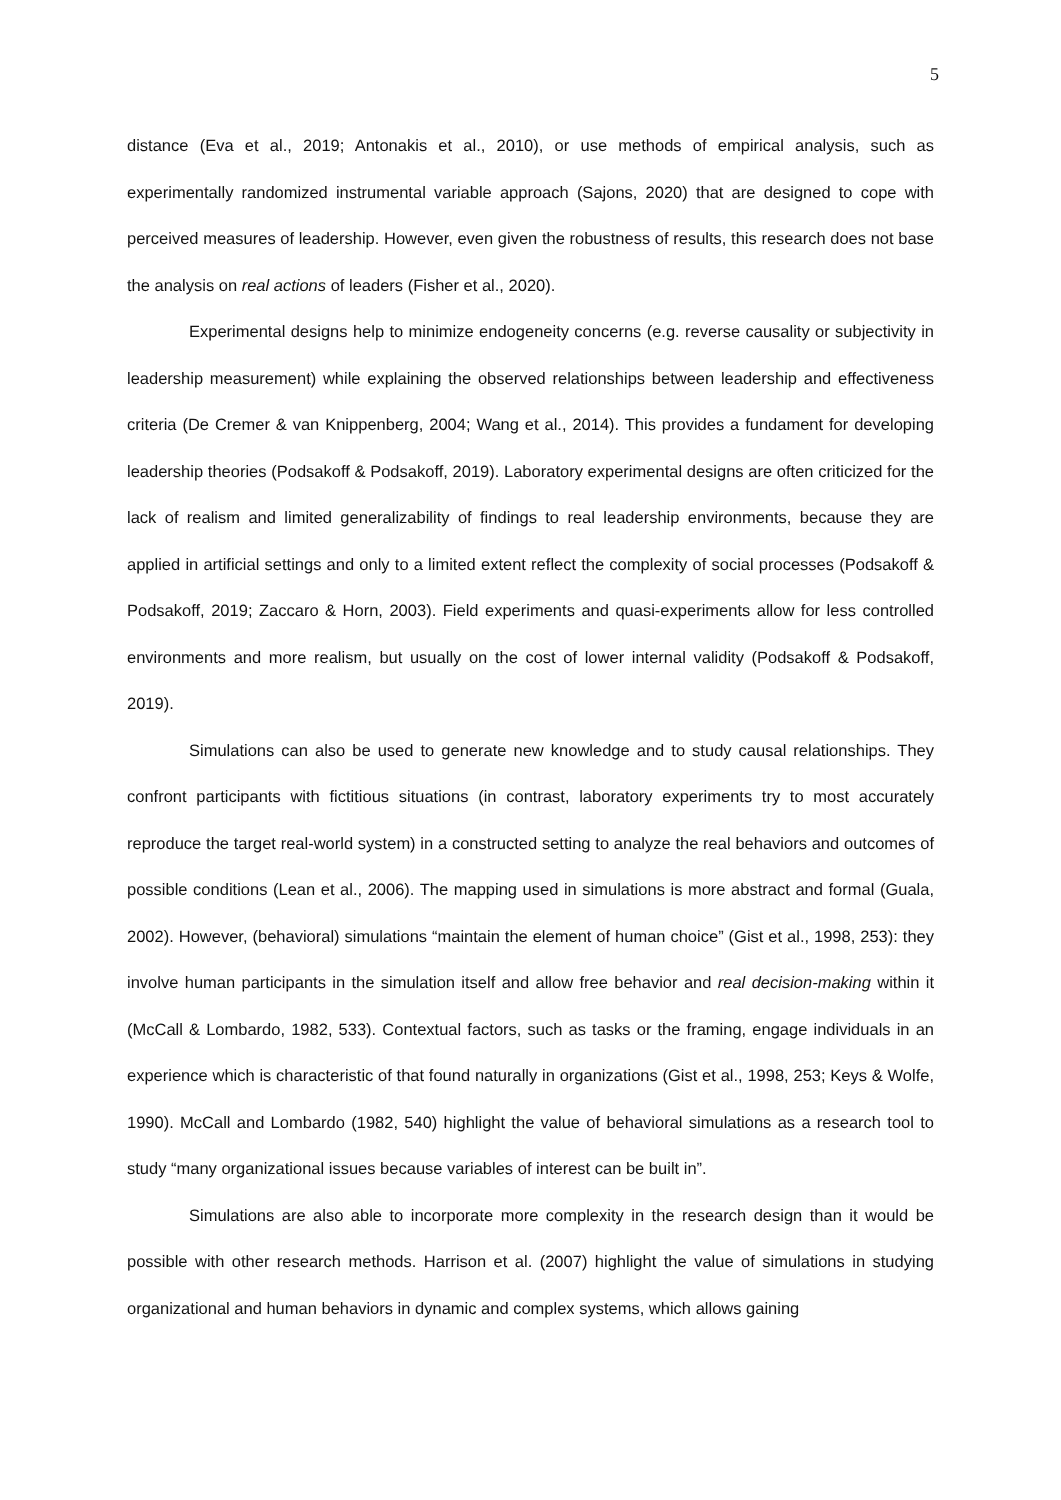5
distance (Eva et al., 2019; Antonakis et al., 2010), or use methods of empirical analysis, such as experimentally randomized instrumental variable approach (Sajons, 2020) that are designed to cope with perceived measures of leadership. However, even given the robustness of results, this research does not base the analysis on real actions of leaders (Fisher et al., 2020).
Experimental designs help to minimize endogeneity concerns (e.g. reverse causality or subjectivity in leadership measurement) while explaining the observed relationships between leadership and effectiveness criteria (De Cremer & van Knippenberg, 2004; Wang et al., 2014). This provides a fundament for developing leadership theories (Podsakoff & Podsakoff, 2019). Laboratory experimental designs are often criticized for the lack of realism and limited generalizability of findings to real leadership environments, because they are applied in artificial settings and only to a limited extent reflect the complexity of social processes (Podsakoff & Podsakoff, 2019; Zaccaro & Horn, 2003). Field experiments and quasi-experiments allow for less controlled environments and more realism, but usually on the cost of lower internal validity (Podsakoff & Podsakoff, 2019).
Simulations can also be used to generate new knowledge and to study causal relationships. They confront participants with fictitious situations (in contrast, laboratory experiments try to most accurately reproduce the target real-world system) in a constructed setting to analyze the real behaviors and outcomes of possible conditions (Lean et al., 2006). The mapping used in simulations is more abstract and formal (Guala, 2002). However, (behavioral) simulations “maintain the element of human choice” (Gist et al., 1998, 253): they involve human participants in the simulation itself and allow free behavior and real decision-making within it (McCall & Lombardo, 1982, 533). Contextual factors, such as tasks or the framing, engage individuals in an experience which is characteristic of that found naturally in organizations (Gist et al., 1998, 253; Keys & Wolfe, 1990). McCall and Lombardo (1982, 540) highlight the value of behavioral simulations as a research tool to study “many organizational issues because variables of interest can be built in”.
Simulations are also able to incorporate more complexity in the research design than it would be possible with other research methods. Harrison et al. (2007) highlight the value of simulations in studying organizational and human behaviors in dynamic and complex systems, which allows gaining